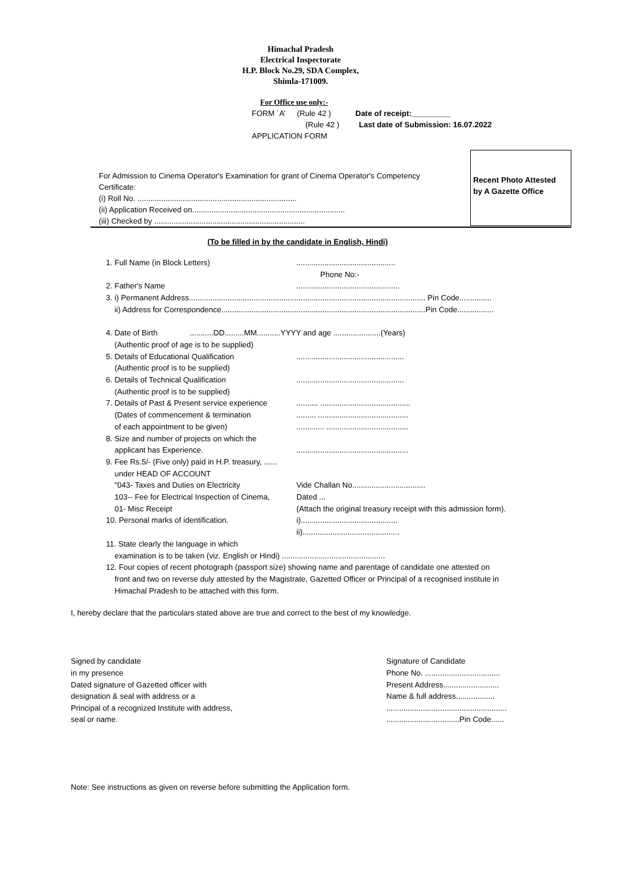Himachal Pradesh
Electrical Inspectorate
H.P. Block No.29, SDA Complex,
Shimla-171009.
For Office use only:-
FORM ´A’ (Rule 42 ) Date of receipt:_________
(Rule 42 ) Last date of Submission: 16.07.2022
APPLICATION FORM
For Admission to Cinema Operator's Examination for grant of Cinema Operator's Competency
Certificate:
(i) Roll No. ..........................................................................
(ii) Application Received on.......................................................................
(iii) Checked by ......................................................................
Recent Photo Attested
by A Gazette Office
(To be filled in by the candidate in English, Hindi)
1. Full Name (in Block Letters)..............................................
Phone No:-
2. Father's Name................................................
3. i) Permanent Address.............................................................................................................. Pin Code...............
ii) Address for Correspondence...............................................................................................Pin Code.................
4. Date of Birth ...........DD.........MM...........YYYY and age ......................(Years)
(Authentic proof of age is to be supplied)
5. Details of Educational Qualification..................................................
(Authentic proof is to be supplied)
6. Details of Technical Qualification..................................................
(Authentic proof is to be supplied)
7. Details of Past & Present service experience.......... ..........................................
(Dates of commencement & termination......... ..........................................
of each appointment to be given)............. ......................................
8. Size and number of projects on which the
applicant has Experience.....................................................
9. Fee Rs.5/- (Five only) paid in H.P. treasury, ......
under HEAD OF ACCOUNT
"043- Taxes and Duties on Electricity Vide Challan No..................................
103-- Fee for Electrical Inspection of Cinema, Dated ...
01- Misc Receipt (Attach the original treasury receipt with this admission form).
10. Personal marks of identification. i).............................................
ii).............................................
11. State clearly the language in which
examination is to be taken (viz. English or Hindi) ................................................
12. Four copies of recent photograph (passport size) showing name and parentage of candidate one attested on
front and two on reverse duly attested by the Magistrate, Gazetted Officer or Principal of a recognised institute in
Himachal Pradesh to be attached with this form.
I, hereby declare that the particulars stated above are true and correct to the best of my knowledge.
Signed by candidate
in my presence
Dated signature of Gazetted officer with
designation & seal with address or a
Principal of a recognized Institute with address,
seal or name.
Signature of Candidate
Phone No. ...................................
Present Address..........................
Name & full address..................
........................................................
..................................Pin Code......
Note: See instructions as given on reverse before submitting the Application form.